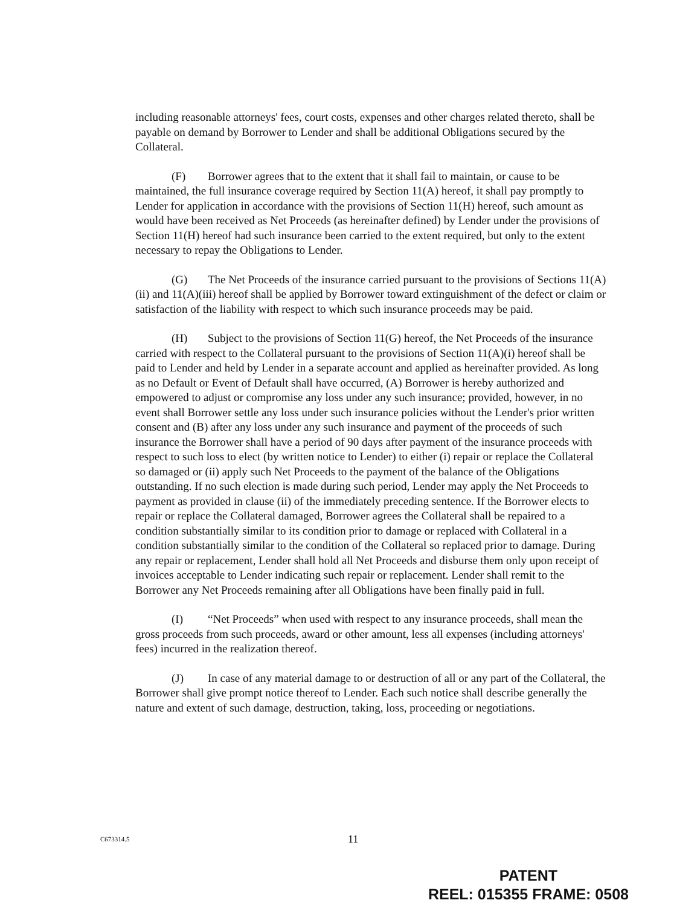including reasonable attorneys' fees, court costs, expenses and other charges related thereto, shall be payable on demand by Borrower to Lender and shall be additional Obligations secured by the Collateral.
(F) Borrower agrees that to the extent that it shall fail to maintain, or cause to be maintained, the full insurance coverage required by Section 11(A) hereof, it shall pay promptly to Lender for application in accordance with the provisions of Section 11(H) hereof, such amount as would have been received as Net Proceeds (as hereinafter defined) by Lender under the provisions of Section 11(H) hereof had such insurance been carried to the extent required, but only to the extent necessary to repay the Obligations to Lender.
(G) The Net Proceeds of the insurance carried pursuant to the provisions of Sections 11(A)(ii) and 11(A)(iii) hereof shall be applied by Borrower toward extinguishment of the defect or claim or satisfaction of the liability with respect to which such insurance proceeds may be paid.
(H) Subject to the provisions of Section 11(G) hereof, the Net Proceeds of the insurance carried with respect to the Collateral pursuant to the provisions of Section 11(A)(i) hereof shall be paid to Lender and held by Lender in a separate account and applied as hereinafter provided. As long as no Default or Event of Default shall have occurred, (A) Borrower is hereby authorized and empowered to adjust or compromise any loss under any such insurance; provided, however, in no event shall Borrower settle any loss under such insurance policies without the Lender's prior written consent and (B) after any loss under any such insurance and payment of the proceeds of such insurance the Borrower shall have a period of 90 days after payment of the insurance proceeds with respect to such loss to elect (by written notice to Lender) to either (i) repair or replace the Collateral so damaged or (ii) apply such Net Proceeds to the payment of the balance of the Obligations outstanding. If no such election is made during such period, Lender may apply the Net Proceeds to payment as provided in clause (ii) of the immediately preceding sentence. If the Borrower elects to repair or replace the Collateral damaged, Borrower agrees the Collateral shall be repaired to a condition substantially similar to its condition prior to damage or replaced with Collateral in a condition substantially similar to the condition of the Collateral so replaced prior to damage. During any repair or replacement, Lender shall hold all Net Proceeds and disburse them only upon receipt of invoices acceptable to Lender indicating such repair or replacement. Lender shall remit to the Borrower any Net Proceeds remaining after all Obligations have been finally paid in full.
(I) “Net Proceeds” when used with respect to any insurance proceeds, shall mean the gross proceeds from such proceeds, award or other amount, less all expenses (including attorneys' fees) incurred in the realization thereof.
(J) In case of any material damage to or destruction of all or any part of the Collateral, the Borrower shall give prompt notice thereof to Lender. Each such notice shall describe generally the nature and extent of such damage, destruction, taking, loss, proceeding or negotiations.
C673314.5 11
PATENT
REEL: 015355 FRAME: 0508